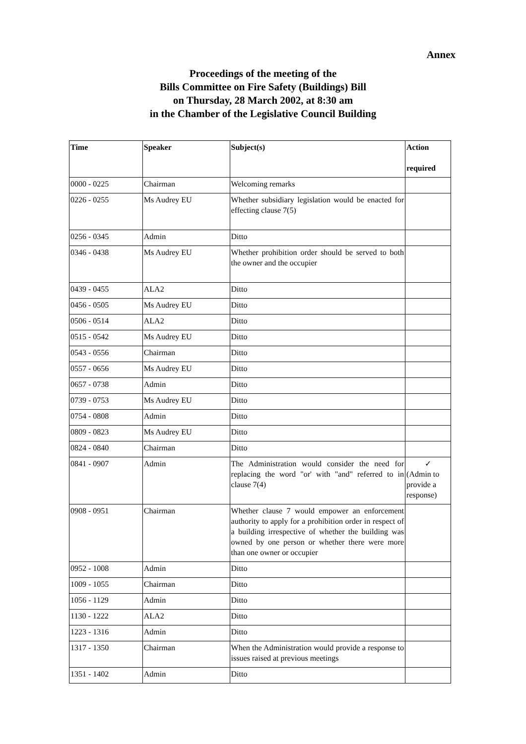Annex
Proceedings of the meeting of the
Bills Committee on Fire Safety (Buildings) Bill
on Thursday, 28 March 2002, at 8:30 am
in the Chamber of the Legislative Council Building
| Time | Speaker | Subject(s) | Action required |
| --- | --- | --- | --- |
| 0000 - 0225 | Chairman | Welcoming remarks | |
| 0226 - 0255 | Ms Audrey EU | Whether subsidiary legislation would be enacted for effecting clause 7(5) | |
| 0256 - 0345 | Admin | Ditto | |
| 0346 - 0438 | Ms Audrey EU | Whether prohibition order should be served to both the owner and the occupier | |
| 0439 - 0455 | ALA2 | Ditto | |
| 0456 - 0505 | Ms Audrey EU | Ditto | |
| 0506 - 0514 | ALA2 | Ditto | |
| 0515 - 0542 | Ms Audrey EU | Ditto | |
| 0543 - 0556 | Chairman | Ditto | |
| 0557 - 0656 | Ms Audrey EU | Ditto | |
| 0657 - 0738 | Admin | Ditto | |
| 0739 - 0753 | Ms Audrey EU | Ditto | |
| 0754 - 0808 | Admin | Ditto | |
| 0809 - 0823 | Ms Audrey EU | Ditto | |
| 0824 - 0840 | Chairman | Ditto | |
| 0841 - 0907 | Admin | The Administration would consider the need for replacing the word "or' with "and" referred to in clause 7(4) | ✓ (Admin to provide a response) |
| 0908 - 0951 | Chairman | Whether clause 7 would empower an enforcement authority to apply for a prohibition order in respect of a building irrespective of whether the building was owned by one person or whether there were more than one owner or occupier | |
| 0952 - 1008 | Admin | Ditto | |
| 1009 - 1055 | Chairman | Ditto | |
| 1056 - 1129 | Admin | Ditto | |
| 1130 - 1222 | ALA2 | Ditto | |
| 1223 - 1316 | Admin | Ditto | |
| 1317 - 1350 | Chairman | When the Administration would provide a response to issues raised at previous meetings | |
| 1351 - 1402 | Admin | Ditto | |